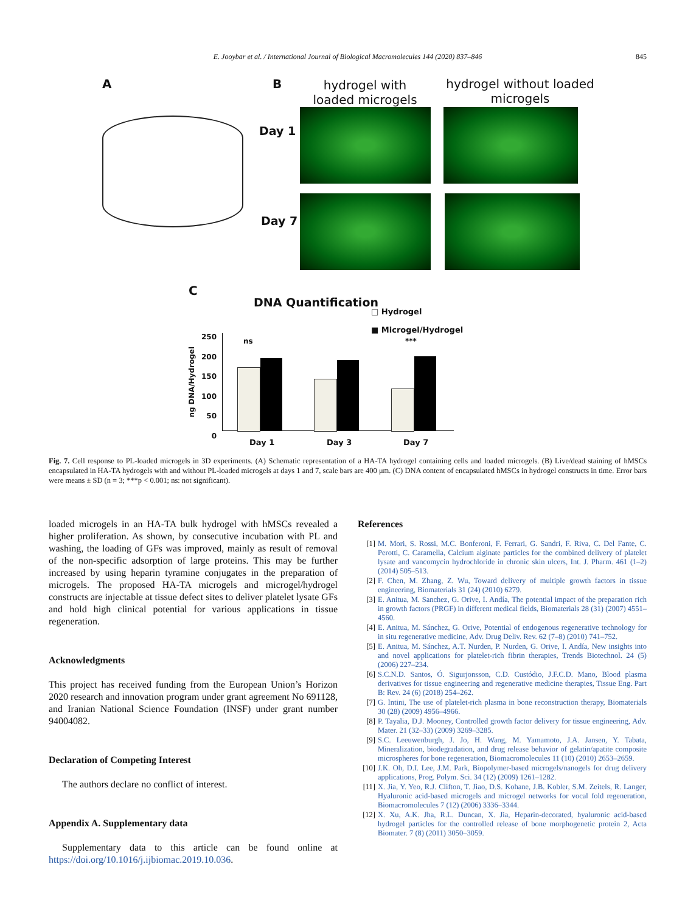E. Jooybar et al. / International Journal of Biological Macromolecules 144 (2020) 837–846
845
A B
hydrogel with loaded microgels
hydrogel without loaded microgels
Day 1
Day 7
C
DNA Quantification
□ Hydrogel
■ Microgel/Hydrogel
ng DNA/Hydrogel
250
200
150
100
50
0
ns ***
Day 1 Day 3 Day 7
Fig. 7. Cell response to PL-loaded microgels in 3D experiments. (A) Schematic representation of a HA-TA hydrogel containing cells and loaded microgels. (B) Live/dead staining of hMSCs encapsulated in HA-TA hydrogels with and without PL-loaded microgels at days 1 and 7, scale bars are 400 μm. (C) DNA content of encapsulated hMSCs in hydrogel constructs in time. Error bars were means ± SD (n = 3; ***p < 0.001; ns: not significant).
loaded microgels in an HA-TA bulk hydrogel with hMSCs revealed a higher proliferation. As shown, by consecutive incubation with PL and washing, the loading of GFs was improved, mainly as result of removal of the non-specific adsorption of large proteins. This may be further increased by using heparin tyramine conjugates in the preparation of microgels. The proposed HA-TA microgels and microgel/hydrogel constructs are injectable at tissue defect sites to deliver platelet lysate GFs and hold high clinical potential for various applications in tissue regeneration.
Acknowledgments
This project has received funding from the European Union’s Horizon 2020 research and innovation program under grant agreement No 691128, and Iranian National Science Foundation (INSF) under grant number 94004082.
Declaration of Competing Interest
The authors declare no conflict of interest.
Appendix A. Supplementary data
Supplementary data to this article can be found online at https://doi.org/10.1016/j.ijbiomac.2019.10.036.
References
[1] M. Mori, S. Rossi, M.C. Bonferoni, F. Ferrari, G. Sandri, F. Riva, C. Del Fante, C. Perotti, C. Caramella, Calcium alginate particles for the combined delivery of platelet lysate and vancomycin hydrochloride in chronic skin ulcers, Int. J. Pharm. 461 (1–2) (2014) 505–513.
[2] F. Chen, M. Zhang, Z. Wu, Toward delivery of multiple growth factors in tissue engineering, Biomaterials 31 (24) (2010) 6279.
[3] E. Anitua, M. Sanchez, G. Orive, I. Andía, The potential impact of the preparation rich in growth factors (PRGF) in different medical fields, Biomaterials 28 (31) (2007) 4551–4560.
[4] E. Anitua, M. Sánchez, G. Orive, Potential of endogenous regenerative technology for in situ regenerative medicine, Adv. Drug Deliv. Rev. 62 (7–8) (2010) 741–752.
[5] E. Anitua, M. Sánchez, A.T. Nurden, P. Nurden, G. Orive, I. Andía, New insights into and novel applications for platelet-rich fibrin therapies, Trends Biotechnol. 24 (5) (2006) 227–234.
[6] S.C.N.D. Santos, Ó. Sigurjonsson, C.D. Custódio, J.F.C.D. Mano, Blood plasma derivatives for tissue engineering and regenerative medicine therapies, Tissue Eng. Part B: Rev. 24 (6) (2018) 254–262.
[7] G. Intini, The use of platelet-rich plasma in bone reconstruction therapy, Biomaterials 30 (28) (2009) 4956–4966.
[8] P. Tayalia, D.J. Mooney, Controlled growth factor delivery for tissue engineering, Adv. Mater. 21 (32–33) (2009) 3269–3285.
[9] S.C. Leeuwenburgh, J. Jo, H. Wang, M. Yamamoto, J.A. Jansen, Y. Tabata, Mineralization, biodegradation, and drug release behavior of gelatin/apatite composite microspheres for bone regeneration, Biomacromolecules 11 (10) (2010) 2653–2659.
[10] J.K. Oh, D.I. Lee, J.M. Park, Biopolymer-based microgels/nanogels for drug delivery applications, Prog. Polym. Sci. 34 (12) (2009) 1261–1282.
[11] X. Jia, Y. Yeo, R.J. Clifton, T. Jiao, D.S. Kohane, J.B. Kobler, S.M. Zeitels, R. Langer, Hyaluronic acid-based microgels and microgel networks for vocal fold regeneration, Biomacromolecules 7 (12) (2006) 3336–3344.
[12] X. Xu, A.K. Jha, R.L. Duncan, X. Jia, Heparin-decorated, hyaluronic acid-based hydrogel particles for the controlled release of bone morphogenetic protein 2, Acta Biomater. 7 (8) (2011) 3050–3059.